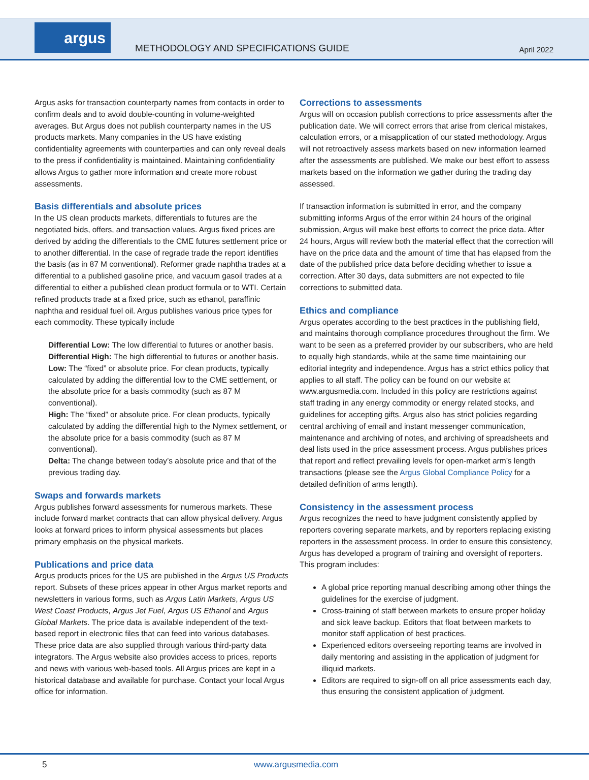argus
METHODOLOGY AND SPECIFICATIONS GUIDE
April 2022
Argus asks for transaction counterparty names from contacts in order to confirm deals and to avoid double-counting in volume-weighted averages. But Argus does not publish counterparty names in the US products markets. Many companies in the US have existing confidentiality agreements with counterparties and can only reveal deals to the press if confidentiality is maintained. Maintaining confidentiality allows Argus to gather more information and create more robust assessments.
Basis differentials and absolute prices
In the US clean products markets, differentials to futures are the negotiated bids, offers, and transaction values. Argus fixed prices are derived by adding the differentials to the CME futures settlement price or to another differential. In the case of regrade trade the report identifies the basis (as in 87 M conventional). Reformer grade naphtha trades at a differential to a published gasoline price, and vacuum gasoil trades at a differential to either a published clean product formula or to WTI. Certain refined products trade at a fixed price, such as ethanol, paraffinic naphtha and residual fuel oil. Argus publishes various price types for each commodity. These typically include
Differential Low: The low differential to futures or another basis.
Differential High: The high differential to futures or another basis.
Low: The “fixed” or absolute price. For clean products, typically calculated by adding the differential low to the CME settlement, or the absolute price for a basis commodity (such as 87 M conventional).
High: The “fixed” or absolute price. For clean products, typically calculated by adding the differential high to the Nymex settlement, or the absolute price for a basis commodity (such as 87 M conventional).
Delta: The change between today’s absolute price and that of the previous trading day.
Swaps and forwards markets
Argus publishes forward assessments for numerous markets. These include forward market contracts that can allow physical delivery. Argus looks at forward prices to inform physical assessments but places primary emphasis on the physical markets.
Publications and price data
Argus products prices for the US are published in the Argus US Products report. Subsets of these prices appear in other Argus market reports and newsletters in various forms, such as Argus Latin Markets, Argus US West Coast Products, Argus Jet Fuel, Argus US Ethanol and Argus Global Markets. The price data is available independent of the text-based report in electronic files that can feed into various databases. These price data are also supplied through various third-party data integrators. The Argus website also provides access to prices, reports and news with various web-based tools. All Argus prices are kept in a historical database and available for purchase. Contact your local Argus office for information.
Corrections to assessments
Argus will on occasion publish corrections to price assessments after the publication date. We will correct errors that arise from clerical mistakes, calculation errors, or a misapplication of our stated methodology. Argus will not retroactively assess markets based on new information learned after the assessments are published. We make our best effort to assess markets based on the information we gather during the trading day assessed.
If transaction information is submitted in error, and the company submitting informs Argus of the error within 24 hours of the original submission, Argus will make best efforts to correct the price data. After 24 hours, Argus will review both the material effect that the correction will have on the price data and the amount of time that has elapsed from the date of the published price data before deciding whether to issue a correction. After 30 days, data submitters are not expected to file corrections to submitted data.
Ethics and compliance
Argus operates according to the best practices in the publishing field, and maintains thorough compliance procedures throughout the firm. We want to be seen as a preferred provider by our subscribers, who are held to equally high standards, while at the same time maintaining our editorial integrity and independence. Argus has a strict ethics policy that applies to all staff. The policy can be found on our website at www.argusmedia.com. Included in this policy are restrictions against staff trading in any energy commodity or energy related stocks, and guidelines for accepting gifts. Argus also has strict policies regarding central archiving of email and instant messenger communication, maintenance and archiving of notes, and archiving of spreadsheets and deal lists used in the price assessment process. Argus publishes prices that report and reflect prevailing levels for open-market arm’s length transactions (please see the Argus Global Compliance Policy for a detailed definition of arms length).
Consistency in the assessment process
Argus recognizes the need to have judgment consistently applied by reporters covering separate markets, and by reporters replacing existing reporters in the assessment process. In order to ensure this consistency, Argus has developed a program of training and oversight of reporters. This program includes:
A global price reporting manual describing among other things the guidelines for the exercise of judgment.
Cross-training of staff between markets to ensure proper holiday and sick leave backup. Editors that float between markets to monitor staff application of best practices.
Experienced editors overseeing reporting teams are involved in daily mentoring and assisting in the application of judgment for illiquid markets.
Editors are required to sign-off on all price assessments each day, thus ensuring the consistent application of judgment.
5 www.argusmedia.com